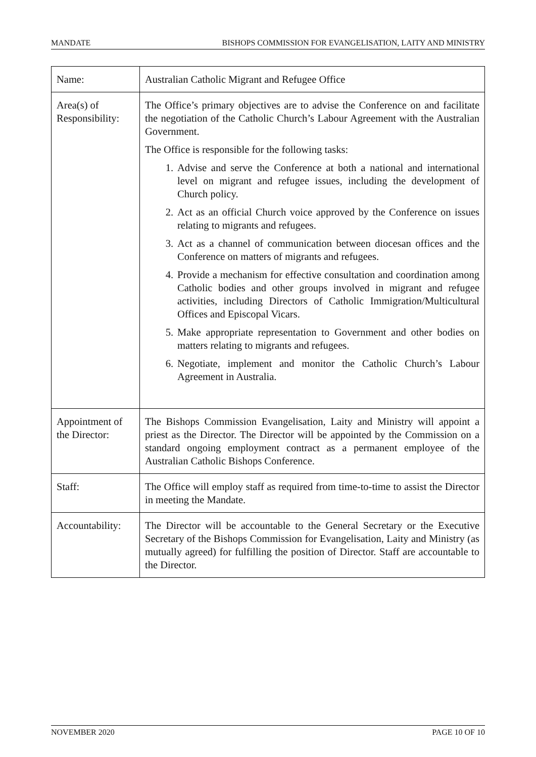MANDATE BISHOPS COMMISSION FOR EVANGELISATION, LAITY AND MINISTRY
| Name: | Australian Catholic Migrant and Refugee Office |
| Area(s) of Responsibility: | The Office’s primary objectives are to advise the Conference on and facilitate the negotiation of the Catholic Church’s Labour Agreement with the Australian Government. The Office is responsible for the following tasks: 1. Advise and serve the Conference at both a national and international level on migrant and refugee issues, including the development of Church policy. 2. Act as an official Church voice approved by the Conference on issues relating to migrants and refugees. 3. Act as a channel of communication between diocesan offices and the Conference on matters of migrants and refugees. 4. Provide a mechanism for effective consultation and coordination among Catholic bodies and other groups involved in migrant and refugee activities, including Directors of Catholic Immigration/Multicultural Offices and Episcopal Vicars. 5. Make appropriate representation to Government and other bodies on matters relating to migrants and refugees. 6. Negotiate, implement and monitor the Catholic Church’s Labour Agreement in Australia. |
| Appointment of the Director: | The Bishops Commission Evangelisation, Laity and Ministry will appoint a priest as the Director. The Director will be appointed by the Commission on a standard ongoing employment contract as a permanent employee of the Australian Catholic Bishops Conference. |
| Staff: | The Office will employ staff as required from time-to-time to assist the Director in meeting the Mandate. |
| Accountability: | The Director will be accountable to the General Secretary or the Executive Secretary of the Bishops Commission for Evangelisation, Laity and Ministry (as mutually agreed) for fulfilling the position of Director. Staff are accountable to the Director. |
NOVEMBER 2020 PAGE 10 OF 10